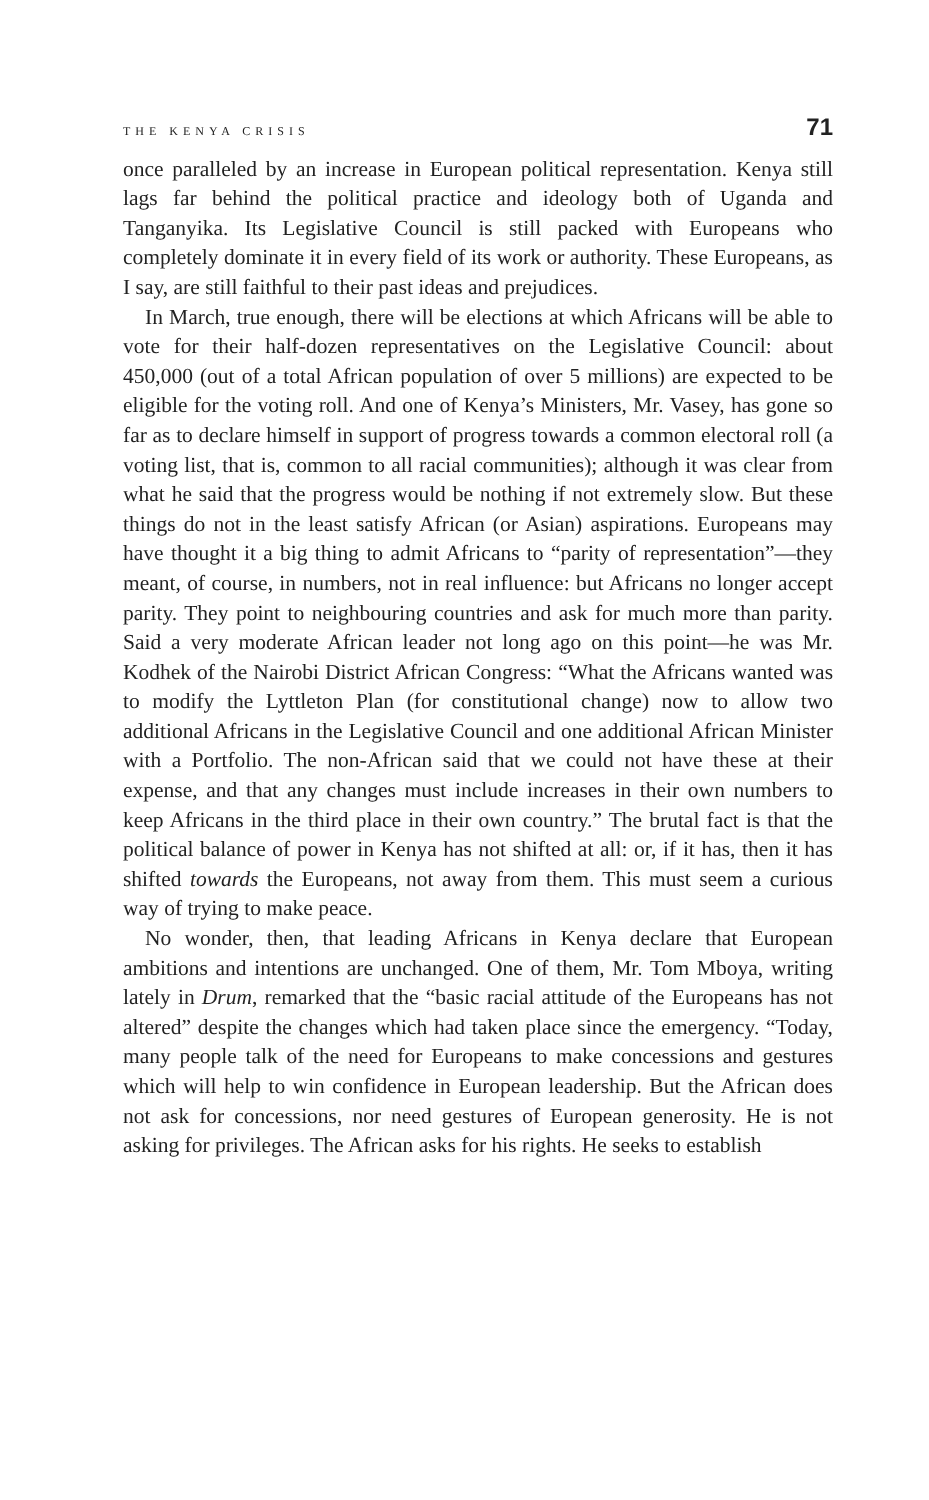THE KENYA CRISIS 71
once paralleled by an increase in European political representation. Kenya still lags far behind the political practice and ideology both of Uganda and Tanganyika. Its Legislative Council is still packed with Europeans who completely dominate it in every field of its work or authority. These Europeans, as I say, are still faithful to their past ideas and prejudices.
In March, true enough, there will be elections at which Africans will be able to vote for their half-dozen representatives on the Legislative Council: about 450,000 (out of a total African population of over 5 millions) are expected to be eligible for the voting roll. And one of Kenya’s Ministers, Mr. Vasey, has gone so far as to declare himself in support of progress towards a common electoral roll (a voting list, that is, common to all racial communities); although it was clear from what he said that the progress would be nothing if not extremely slow. But these things do not in the least satisfy African (or Asian) aspirations. Europeans may have thought it a big thing to admit Africans to “parity of representation”—they meant, of course, in numbers, not in real influence: but Africans no longer accept parity. They point to neighbouring countries and ask for much more than parity. Said a very moderate African leader not long ago on this point—he was Mr. Kodhek of the Nairobi District African Congress: “What the Africans wanted was to modify the Lyttleton Plan (for constitutional change) now to allow two additional Africans in the Legislative Council and one additional African Minister with a Portfolio. The non-African said that we could not have these at their expense, and that any changes must include increases in their own numbers to keep Africans in the third place in their own country.” The brutal fact is that the political balance of power in Kenya has not shifted at all: or, if it has, then it has shifted towards the Europeans, not away from them. This must seem a curious way of trying to make peace.
No wonder, then, that leading Africans in Kenya declare that European ambitions and intentions are unchanged. One of them, Mr. Tom Mboya, writing lately in Drum, remarked that the “basic racial attitude of the Europeans has not altered” despite the changes which had taken place since the emergency. “Today, many people talk of the need for Europeans to make concessions and gestures which will help to win confidence in European leadership. But the African does not ask for concessions, nor need gestures of European generosity. He is not asking for privileges. The African asks for his rights. He seeks to establish